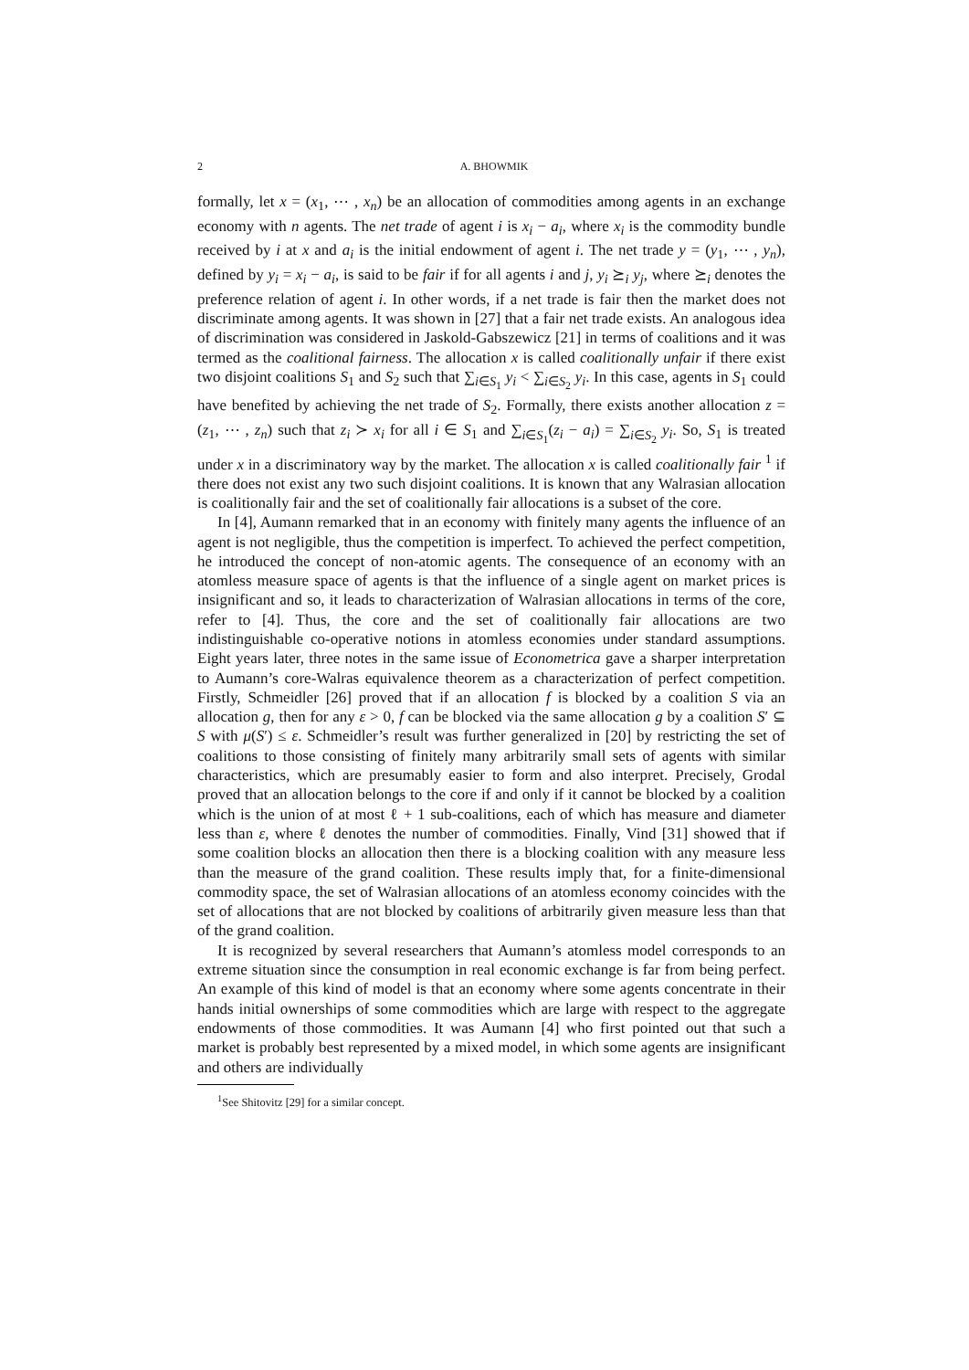2
A. BHOWMIK
formally, let x = (x<sub>1</sub>, ⋯ , x<sub>n</sub>) be an allocation of commodities among agents in an exchange economy with n agents. The net trade of agent i is x<sub>i</sub> − a<sub>i</sub>, where x<sub>i</sub> is the commodity bundle received by i at x and a<sub>i</sub> is the initial endowment of agent i. The net trade y = (y<sub>1</sub>, ⋯ , y<sub>n</sub>), defined by y<sub>i</sub> = x<sub>i</sub> − a<sub>i</sub>, is said to be fair if for all agents i and j, y<sub>i</sub> ⪰<sub>i</sub> y<sub>j</sub>, where ⪰<sub>i</sub> denotes the preference relation of agent i. In other words, if a net trade is fair then the market does not discriminate among agents. It was shown in [27] that a fair net trade exists. An analogous idea of discrimination was considered in Jaskold-Gabszewicz [21] in terms of coalitions and it was termed as the coalitional fairness. The allocation x is called coalitionally unfair if there exist two disjoint coalitions S<sub>1</sub> and S<sub>2</sub> such that ∑<sub>i∈S<sub>1</sub></sub> y<sub>i</sub> < ∑<sub>i∈S<sub>2</sub></sub> y<sub>i</sub>. In this case, agents in S<sub>1</sub> could have benefited by achieving the net trade of S<sub>2</sub>. Formally, there exists another allocation z = (z<sub>1</sub>, ⋯ , z<sub>n</sub>) such that z<sub>i</sub> ≻ x<sub>i</sub> for all i ∈ S<sub>1</sub> and ∑<sub>i∈S<sub>1</sub></sub>(z<sub>i</sub> − a<sub>i</sub>) = ∑<sub>i∈S<sub>2</sub></sub> y<sub>i</sub>. So, S<sub>1</sub> is treated under x in a discriminatory way by the market. The allocation x is called coalitionally fair <sup>1</sup> if there does not exist any two such disjoint coalitions. It is known that any Walrasian allocation is coalitionally fair and the set of coalitionally fair allocations is a subset of the core.
In [4], Aumann remarked that in an economy with finitely many agents the influence of an agent is not negligible, thus the competition is imperfect. To achieved the perfect competition, he introduced the concept of non-atomic agents. The consequence of an economy with an atomless measure space of agents is that the influence of a single agent on market prices is insignificant and so, it leads to characterization of Walrasian allocations in terms of the core, refer to [4]. Thus, the core and the set of coalitionally fair allocations are two indistinguishable co-operative notions in atomless economies under standard assumptions. Eight years later, three notes in the same issue of Econometrica gave a sharper interpretation to Aumann’s core-Walras equivalence theorem as a characterization of perfect competition. Firstly, Schmeidler [26] proved that if an allocation f is blocked by a coalition S via an allocation g, then for any ε > 0, f can be blocked via the same allocation g by a coalition S′ ⊆ S with μ(S′) ≤ ε. Schmeidler’s result was further generalized in [20] by restricting the set of coalitions to those consisting of finitely many arbitrarily small sets of agents with similar characteristics, which are presumably easier to form and also interpret. Precisely, Grodal proved that an allocation belongs to the core if and only if it cannot be blocked by a coalition which is the union of at most ℓ + 1 sub-coalitions, each of which has measure and diameter less than ε, where ℓ denotes the number of commodities. Finally, Vind [31] showed that if some coalition blocks an allocation then there is a blocking coalition with any measure less than the measure of the grand coalition. These results imply that, for a finite-dimensional commodity space, the set of Walrasian allocations of an atomless economy coincides with the set of allocations that are not blocked by coalitions of arbitrarily given measure less than that of the grand coalition.
It is recognized by several researchers that Aumann’s atomless model corresponds to an extreme situation since the consumption in real economic exchange is far from being perfect. An example of this kind of model is that an economy where some agents concentrate in their hands initial ownerships of some commodities which are large with respect to the aggregate endowments of those commodities. It was Aumann [4] who first pointed out that such a market is probably best represented by a mixed model, in which some agents are insignificant and others are individually
<sup>1</sup> See Shitovitz [29] for a similar concept.